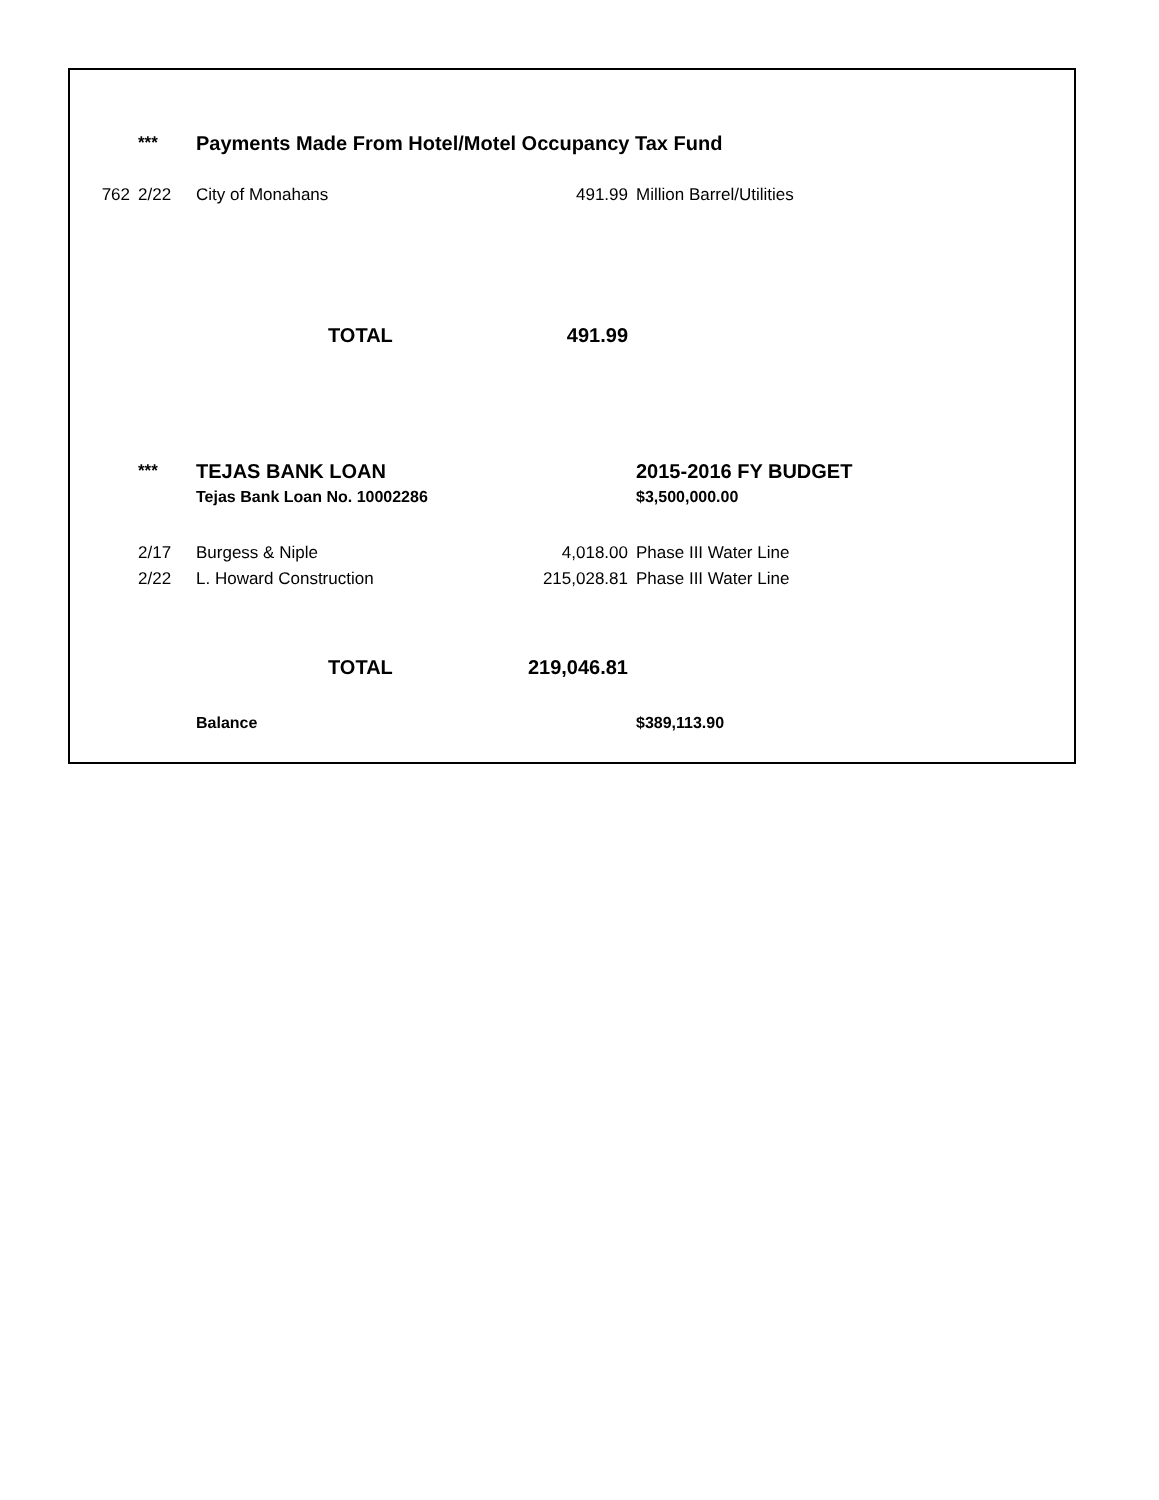| | *** | Payments Made From Hotel/Motel Occupancy Tax Fund | | |
| 762 | 2/22 | City of Monahans | 491.99 | Million Barrel/Utilities |
| | | TOTAL | 491.99 | |
| | *** | TEJAS BANK LOAN | | 2015-2016 FY BUDGET |
| | | Tejas Bank Loan No. 10002286 | | $3,500,000.00 |
| | 2/17 | Burgess & Niple | 4,018.00 | Phase III Water Line |
| | 2/22 | L. Howard Construction | 215,028.81 | Phase III Water Line |
| | | TOTAL | 219,046.81 | |
| | | Balance | | $389,113.90 |